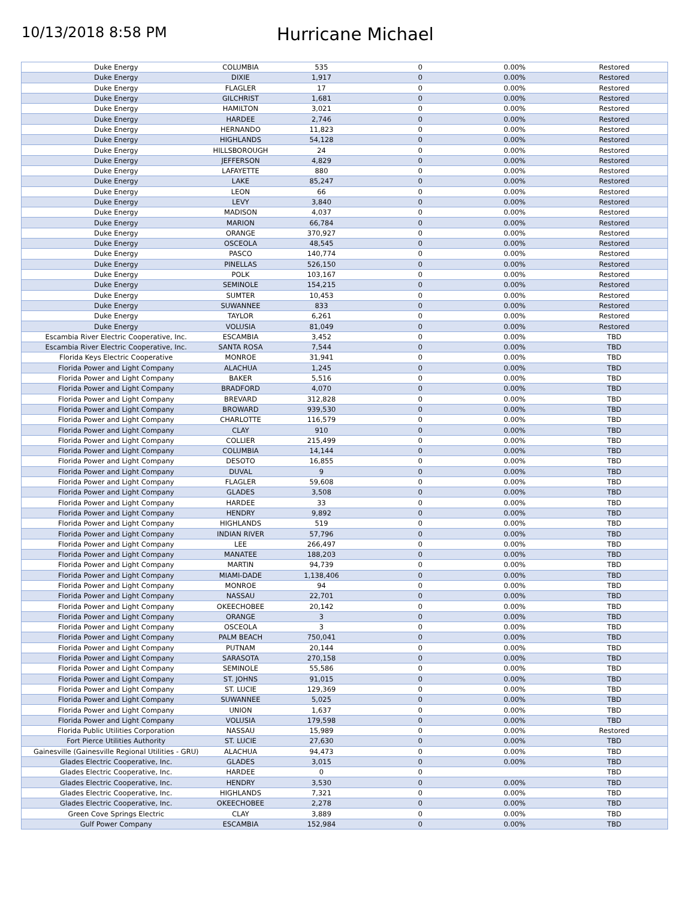10/13/2018 8:58 PM
Hurricane Michael
| Duke Energy | COLUMBIA | 535 | 0 | 0.00% | Restored |
| Duke Energy | DIXIE | 1,917 | 0 | 0.00% | Restored |
| Duke Energy | FLAGLER | 17 | 0 | 0.00% | Restored |
| Duke Energy | GILCHRIST | 1,681 | 0 | 0.00% | Restored |
| Duke Energy | HAMILTON | 3,021 | 0 | 0.00% | Restored |
| Duke Energy | HARDEE | 2,746 | 0 | 0.00% | Restored |
| Duke Energy | HERNANDO | 11,823 | 0 | 0.00% | Restored |
| Duke Energy | HIGHLANDS | 54,128 | 0 | 0.00% | Restored |
| Duke Energy | HILLSBOROUGH | 24 | 0 | 0.00% | Restored |
| Duke Energy | JEFFERSON | 4,829 | 0 | 0.00% | Restored |
| Duke Energy | LAFAYETTE | 880 | 0 | 0.00% | Restored |
| Duke Energy | LAKE | 85,247 | 0 | 0.00% | Restored |
| Duke Energy | LEON | 66 | 0 | 0.00% | Restored |
| Duke Energy | LEVY | 3,840 | 0 | 0.00% | Restored |
| Duke Energy | MADISON | 4,037 | 0 | 0.00% | Restored |
| Duke Energy | MARION | 66,784 | 0 | 0.00% | Restored |
| Duke Energy | ORANGE | 370,927 | 0 | 0.00% | Restored |
| Duke Energy | OSCEOLA | 48,545 | 0 | 0.00% | Restored |
| Duke Energy | PASCO | 140,774 | 0 | 0.00% | Restored |
| Duke Energy | PINELLAS | 526,150 | 0 | 0.00% | Restored |
| Duke Energy | POLK | 103,167 | 0 | 0.00% | Restored |
| Duke Energy | SEMINOLE | 154,215 | 0 | 0.00% | Restored |
| Duke Energy | SUMTER | 10,453 | 0 | 0.00% | Restored |
| Duke Energy | SUWANNEE | 833 | 0 | 0.00% | Restored |
| Duke Energy | TAYLOR | 6,261 | 0 | 0.00% | Restored |
| Duke Energy | VOLUSIA | 81,049 | 0 | 0.00% | Restored |
| Escambia River Electric Cooperative, Inc. | ESCAMBIA | 3,452 | 0 | 0.00% | TBD |
| Escambia River Electric Cooperative, Inc. | SANTA ROSA | 7,544 | 0 | 0.00% | TBD |
| Florida Keys Electric Cooperative | MONROE | 31,941 | 0 | 0.00% | TBD |
| Florida Power and Light Company | ALACHUA | 1,245 | 0 | 0.00% | TBD |
| Florida Power and Light Company | BAKER | 5,516 | 0 | 0.00% | TBD |
| Florida Power and Light Company | BRADFORD | 4,070 | 0 | 0.00% | TBD |
| Florida Power and Light Company | BREVARD | 312,828 | 0 | 0.00% | TBD |
| Florida Power and Light Company | BROWARD | 939,530 | 0 | 0.00% | TBD |
| Florida Power and Light Company | CHARLOTTE | 116,579 | 0 | 0.00% | TBD |
| Florida Power and Light Company | CLAY | 910 | 0 | 0.00% | TBD |
| Florida Power and Light Company | COLLIER | 215,499 | 0 | 0.00% | TBD |
| Florida Power and Light Company | COLUMBIA | 14,144 | 0 | 0.00% | TBD |
| Florida Power and Light Company | DESOTO | 16,855 | 0 | 0.00% | TBD |
| Florida Power and Light Company | DUVAL | 9 | 0 | 0.00% | TBD |
| Florida Power and Light Company | FLAGLER | 59,608 | 0 | 0.00% | TBD |
| Florida Power and Light Company | GLADES | 3,508 | 0 | 0.00% | TBD |
| Florida Power and Light Company | HARDEE | 33 | 0 | 0.00% | TBD |
| Florida Power and Light Company | HENDRY | 9,892 | 0 | 0.00% | TBD |
| Florida Power and Light Company | HIGHLANDS | 519 | 0 | 0.00% | TBD |
| Florida Power and Light Company | INDIAN RIVER | 57,796 | 0 | 0.00% | TBD |
| Florida Power and Light Company | LEE | 266,497 | 0 | 0.00% | TBD |
| Florida Power and Light Company | MANATEE | 188,203 | 0 | 0.00% | TBD |
| Florida Power and Light Company | MARTIN | 94,739 | 0 | 0.00% | TBD |
| Florida Power and Light Company | MIAMI-DADE | 1,138,406 | 0 | 0.00% | TBD |
| Florida Power and Light Company | MONROE | 94 | 0 | 0.00% | TBD |
| Florida Power and Light Company | NASSAU | 22,701 | 0 | 0.00% | TBD |
| Florida Power and Light Company | OKEECHOBEE | 20,142 | 0 | 0.00% | TBD |
| Florida Power and Light Company | ORANGE | 3 | 0 | 0.00% | TBD |
| Florida Power and Light Company | OSCEOLA | 3 | 0 | 0.00% | TBD |
| Florida Power and Light Company | PALM BEACH | 750,041 | 0 | 0.00% | TBD |
| Florida Power and Light Company | PUTNAM | 20,144 | 0 | 0.00% | TBD |
| Florida Power and Light Company | SARASOTA | 270,158 | 0 | 0.00% | TBD |
| Florida Power and Light Company | SEMINOLE | 55,586 | 0 | 0.00% | TBD |
| Florida Power and Light Company | ST. JOHNS | 91,015 | 0 | 0.00% | TBD |
| Florida Power and Light Company | ST. LUCIE | 129,369 | 0 | 0.00% | TBD |
| Florida Power and Light Company | SUWANNEE | 5,025 | 0 | 0.00% | TBD |
| Florida Power and Light Company | UNION | 1,637 | 0 | 0.00% | TBD |
| Florida Power and Light Company | VOLUSIA | 179,598 | 0 | 0.00% | TBD |
| Florida Public Utilities Corporation | NASSAU | 15,989 | 0 | 0.00% | Restored |
| Fort Pierce Utilities Authority | ST. LUCIE | 27,630 | 0 | 0.00% | TBD |
| Gainesville (Gainesville Regional Utilities - GRU) | ALACHUA | 94,473 | 0 | 0.00% | TBD |
| Glades Electric Cooperative, Inc. | GLADES | 3,015 | 0 | 0.00% | TBD |
| Glades Electric Cooperative, Inc. | HARDEE | 0 | 0 | | TBD |
| Glades Electric Cooperative, Inc. | HENDRY | 3,530 | 0 | 0.00% | TBD |
| Glades Electric Cooperative, Inc. | HIGHLANDS | 7,321 | 0 | 0.00% | TBD |
| Glades Electric Cooperative, Inc. | OKEECHOBEE | 2,278 | 0 | 0.00% | TBD |
| Green Cove Springs Electric | CLAY | 3,889 | 0 | 0.00% | TBD |
| Gulf Power Company | ESCAMBIA | 152,984 | 0 | 0.00% | TBD |